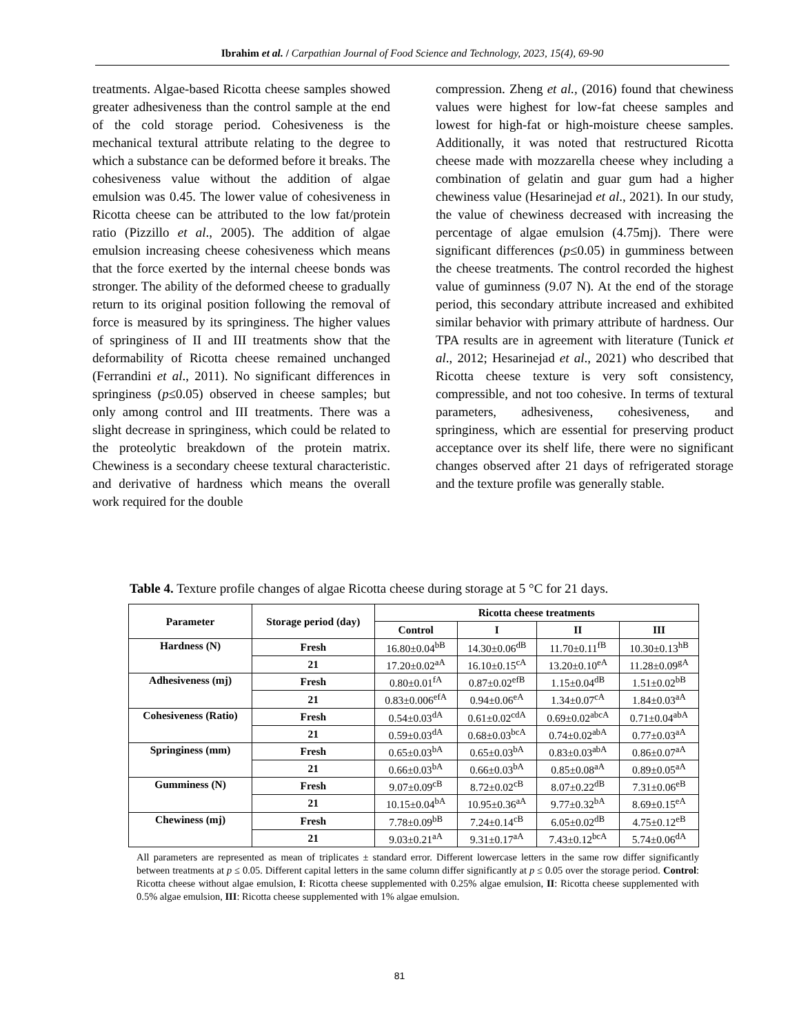Ibrahim et al. / Carpathian Journal of Food Science and Technology, 2023, 15(4), 69-90
treatments. Algae-based Ricotta cheese samples showed greater adhesiveness than the control sample at the end of the cold storage period. Cohesiveness is the mechanical textural attribute relating to the degree to which a substance can be deformed before it breaks. The cohesiveness value without the addition of algae emulsion was 0.45. The lower value of cohesiveness in Ricotta cheese can be attributed to the low fat/protein ratio (Pizzillo et al., 2005). The addition of algae emulsion increasing cheese cohesiveness which means that the force exerted by the internal cheese bonds was stronger. The ability of the deformed cheese to gradually return to its original position following the removal of force is measured by its springiness. The higher values of springiness of II and III treatments show that the deformability of Ricotta cheese remained unchanged (Ferrandini et al., 2011). No significant differences in springiness (p≤0.05) observed in cheese samples; but only among control and III treatments. There was a slight decrease in springiness, which could be related to the proteolytic breakdown of the protein matrix. Chewiness is a secondary cheese textural characteristic. and derivative of hardness which means the overall work required for the double
compression. Zheng et al., (2016) found that chewiness values were highest for low-fat cheese samples and lowest for high-fat or high-moisture cheese samples. Additionally, it was noted that restructured Ricotta cheese made with mozzarella cheese whey including a combination of gelatin and guar gum had a higher chewiness value (Hesarinejad et al., 2021). In our study, the value of chewiness decreased with increasing the percentage of algae emulsion (4.75mj). There were significant differences (p≤0.05) in gumminess between the cheese treatments. The control recorded the highest value of guminness (9.07 N). At the end of the storage period, this secondary attribute increased and exhibited similar behavior with primary attribute of hardness. Our TPA results are in agreement with literature (Tunick et al., 2012; Hesarinejad et al., 2021) who described that Ricotta cheese texture is very soft consistency, compressible, and not too cohesive. In terms of textural parameters, adhesiveness, cohesiveness, and springiness, which are essential for preserving product acceptance over its shelf life, there were no significant changes observed after 21 days of refrigerated storage and the texture profile was generally stable.
Table 4. Texture profile changes of algae Ricotta cheese during storage at 5 °C for 21 days.
| Parameter | Storage period (day) | Ricotta cheese treatments | | | |
| --- | --- | --- | --- | --- | --- |
| | | Control | I | II | III |
| Hardness (N) | Fresh | 16.80±0.04<sup>bB</sup> | 14.30±0.06<sup>dB</sup> | 11.70±0.11<sup>fB</sup> | 10.30±0.13<sup>hB</sup> |
| | 21 | 17.20±0.02<sup>aA</sup> | 16.10±0.15<sup>cA</sup> | 13.20±0.10<sup>eA</sup> | 11.28±0.09<sup>gA</sup> |
| Adhesiveness (mj) | Fresh | 0.80±0.01<sup>fA</sup> | 0.87±0.02<sup>efB</sup> | 1.15±0.04<sup>dB</sup> | 1.51±0.02<sup>bB</sup> |
| | 21 | 0.83±0.006<sup>efA</sup> | 0.94±0.06<sup>eA</sup> | 1.34±0.07<sup>cA</sup> | 1.84±0.03<sup>aA</sup> |
| Cohesiveness (Ratio) | Fresh | 0.54±0.03<sup>dA</sup> | 0.61±0.02<sup>cdA</sup> | 0.69±0.02<sup>abcA</sup> | 0.71±0.04<sup>abA</sup> |
| | 21 | 0.59±0.03<sup>dA</sup> | 0.68±0.03<sup>bcA</sup> | 0.74±0.02<sup>abA</sup> | 0.77±0.03<sup>aA</sup> |
| Springiness (mm) | Fresh | 0.65±0.03<sup>bA</sup> | 0.65±0.03<sup>bA</sup> | 0.83±0.03<sup>abA</sup> | 0.86±0.07<sup>aA</sup> |
| | 21 | 0.66±0.03<sup>bA</sup> | 0.66±0.03<sup>bA</sup> | 0.85±0.08<sup>aA</sup> | 0.89±0.05<sup>aA</sup> |
| Gumminess (N) | Fresh | 9.07±0.09<sup>cB</sup> | 8.72±0.02<sup>cB</sup> | 8.07±0.22<sup>dB</sup> | 7.31±0.06<sup>eB</sup> |
| | 21 | 10.15±0.04<sup>bA</sup> | 10.95±0.36<sup>aA</sup> | 9.77±0.32<sup>bA</sup> | 8.69±0.15<sup>eA</sup> |
| Chewiness (mj) | Fresh | 7.78±0.09<sup>bB</sup> | 7.24±0.14<sup>cB</sup> | 6.05±0.02<sup>dB</sup> | 4.75±0.12<sup>eB</sup> |
| | 21 | 9.03±0.21<sup>aA</sup> | 9.31±0.17<sup>aA</sup> | 7.43±0.12<sup>bcA</sup> | 5.74±0.06<sup>dA</sup> |
All parameters are represented as mean of triplicates ± standard error. Different lowercase letters in the same row differ significantly between treatments at p ≤ 0.05. Different capital letters in the same column differ significantly at p ≤ 0.05 over the storage period. Control: Ricotta cheese without algae emulsion, I: Ricotta cheese supplemented with 0.25% algae emulsion, II: Ricotta cheese supplemented with 0.5% algae emulsion, III: Ricotta cheese supplemented with 1% algae emulsion.
81